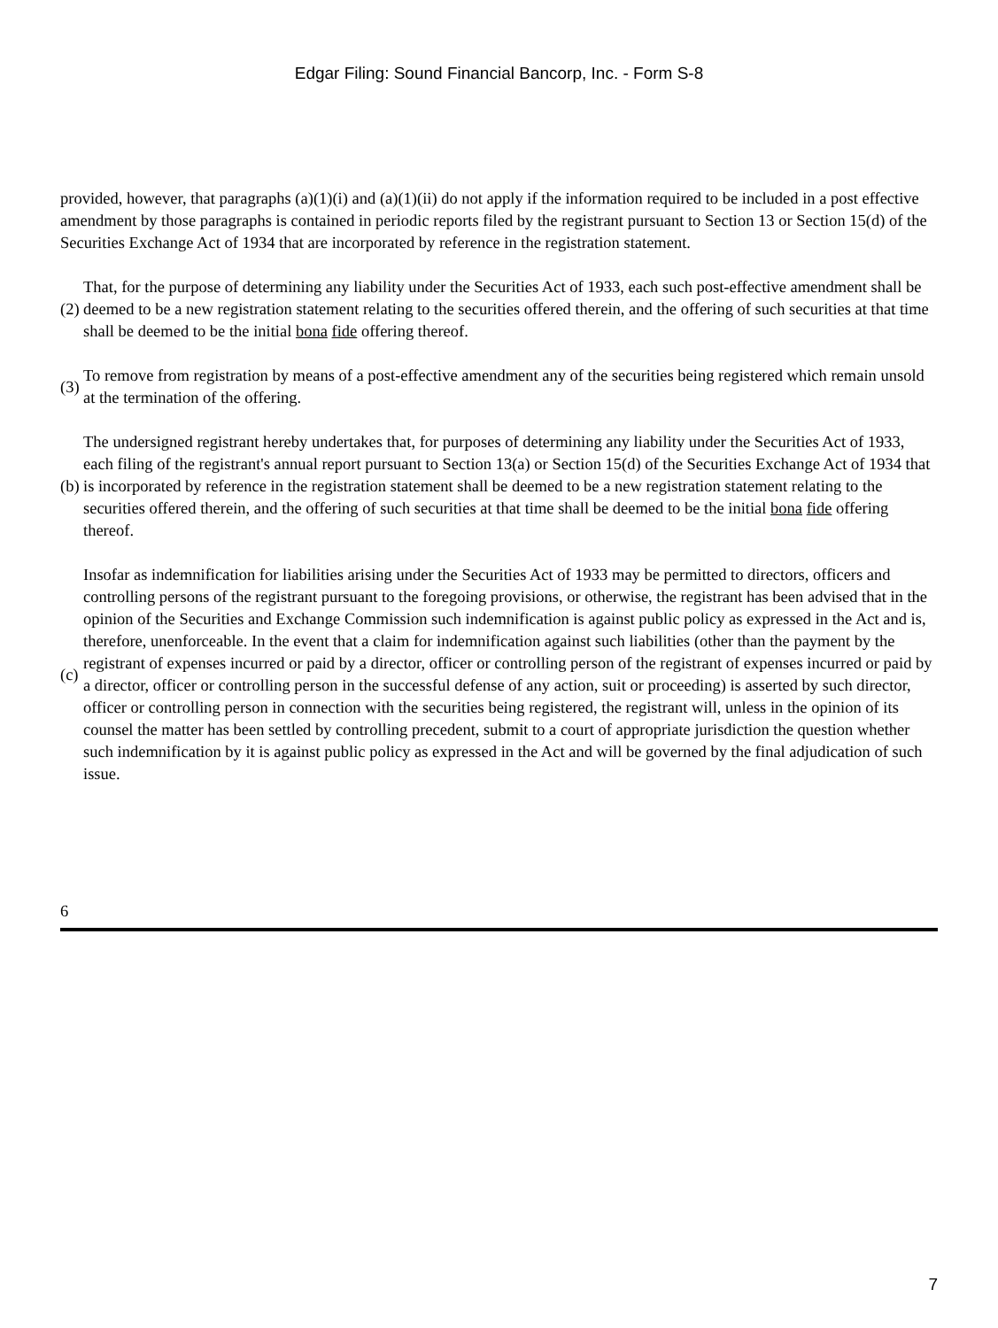Edgar Filing: Sound Financial Bancorp, Inc. - Form S-8
provided, however, that paragraphs (a)(1)(i) and (a)(1)(ii) do not apply if the information required to be included in a post effective amendment by those paragraphs is contained in periodic reports filed by the registrant pursuant to Section 13 or Section 15(d) of the Securities Exchange Act of 1934 that are incorporated by reference in the registration statement.
| (2) | That, for the purpose of determining any liability under the Securities Act of 1933, each such post-effective amendment shall be deemed to be a new registration statement relating to the securities offered therein, and the offering of such securities at that time shall be deemed to be the initial bona fide offering thereof. |
| (3) | To remove from registration by means of a post-effective amendment any of the securities being registered which remain unsold at the termination of the offering. |
| (b) | The undersigned registrant hereby undertakes that, for purposes of determining any liability under the Securities Act of 1933, each filing of the registrant's annual report pursuant to Section 13(a) or Section 15(d) of the Securities Exchange Act of 1934 that is incorporated by reference in the registration statement shall be deemed to be a new registration statement relating to the securities offered therein, and the offering of such securities at that time shall be deemed to be the initial bona fide offering thereof. |
| (c) | Insofar as indemnification for liabilities arising under the Securities Act of 1933 may be permitted to directors, officers and controlling persons of the registrant pursuant to the foregoing provisions, or otherwise, the registrant has been advised that in the opinion of the Securities and Exchange Commission such indemnification is against public policy as expressed in the Act and is, therefore, unenforceable. In the event that a claim for indemnification against such liabilities (other than the payment by the registrant of expenses incurred or paid by a director, officer or controlling person of the registrant of expenses incurred or paid by a director, officer or controlling person in the successful defense of any action, suit or proceeding) is asserted by such director, officer or controlling person in connection with the securities being registered, the registrant will, unless in the opinion of its counsel the matter has been settled by controlling precedent, submit to a court of appropriate jurisdiction the question whether such indemnification by it is against public policy as expressed in the Act and will be governed by the final adjudication of such issue. |
6
7